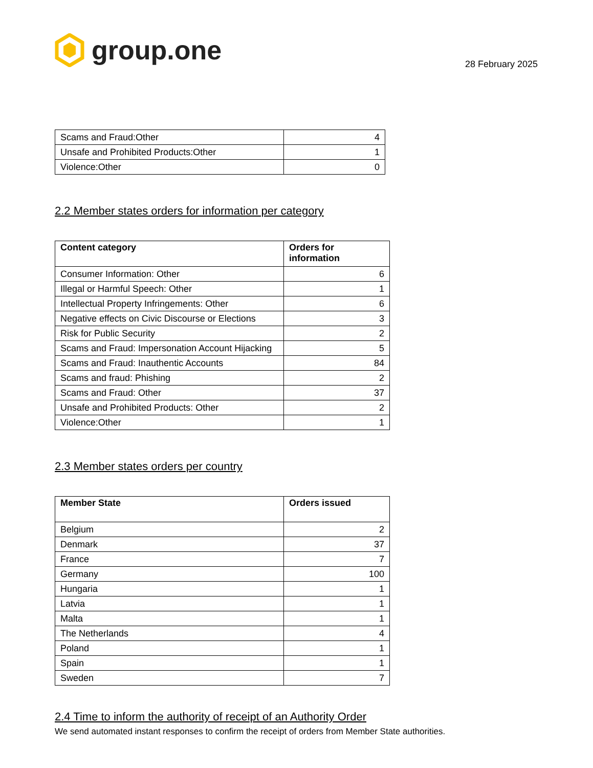group.one
28 February 2025
| Scams and Fraud:Other | 4 |
| Unsafe and Prohibited Products:Other | 1 |
| Violence:Other | 0 |
2.2 Member states orders for information per category
| Content category | Orders for information |
| --- | --- |
| Consumer Information: Other | 6 |
| Illegal or Harmful Speech: Other | 1 |
| Intellectual Property Infringements: Other | 6 |
| Negative effects on Civic Discourse or Elections | 3 |
| Risk for Public Security | 2 |
| Scams and Fraud: Impersonation Account Hijacking | 5 |
| Scams and Fraud: Inauthentic Accounts | 84 |
| Scams and fraud: Phishing | 2 |
| Scams and Fraud: Other | 37 |
| Unsafe and Prohibited Products: Other | 2 |
| Violence:Other | 1 |
2.3 Member states orders per country
| Member State | Orders issued |
| --- | --- |
| Belgium | 2 |
| Denmark | 37 |
| France | 7 |
| Germany | 100 |
| Hungaria | 1 |
| Latvia | 1 |
| Malta | 1 |
| The Netherlands | 4 |
| Poland | 1 |
| Spain | 1 |
| Sweden | 7 |
2.4 Time to inform the authority of receipt of an Authority Order
We send automated instant responses to confirm the receipt of orders from Member State authorities.